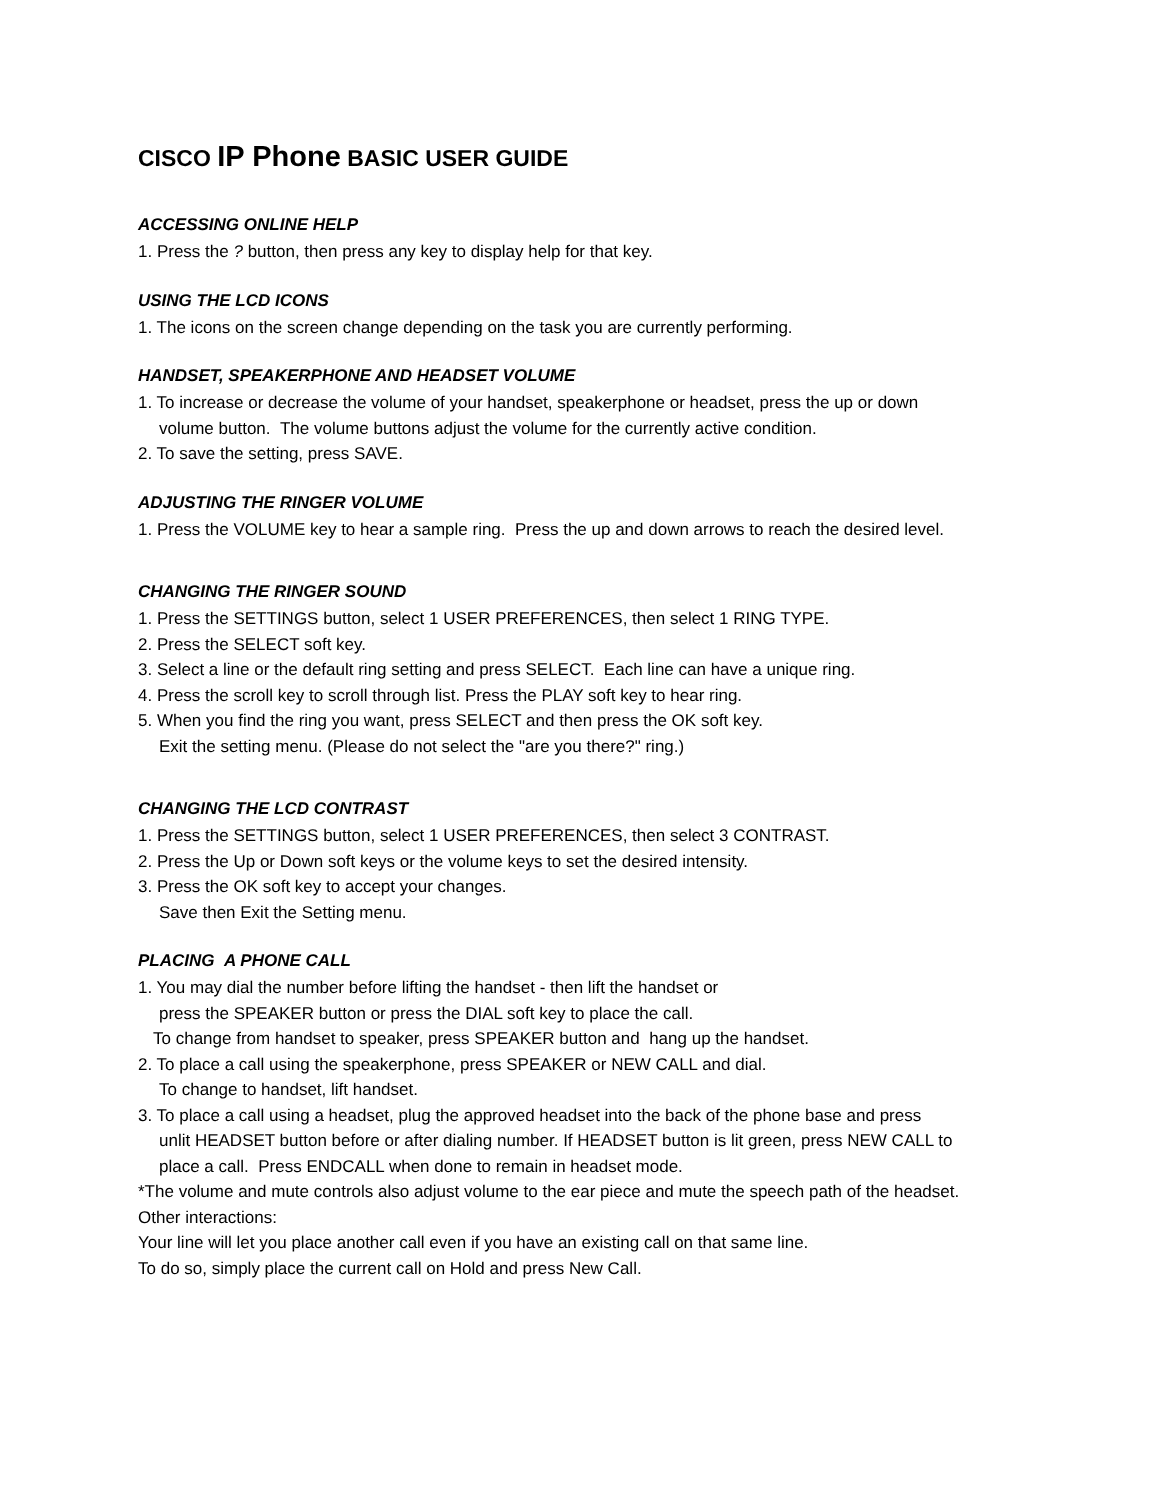CISCO IP Phone BASIC USER GUIDE
ACCESSING ONLINE HELP
1. Press the ? button, then press any key to display help for that key.
USING THE LCD ICONS
1. The icons on the screen change depending on the task you are currently performing.
HANDSET, SPEAKERPHONE AND HEADSET VOLUME
1. To increase or decrease the volume of your handset, speakerphone or headset, press the up or down
volume button. The volume buttons adjust the volume for the currently active condition.
2. To save the setting, press SAVE.
ADJUSTING THE RINGER VOLUME
1. Press the VOLUME key to hear a sample ring. Press the up and down arrows to reach the desired level.
CHANGING THE RINGER SOUND
1. Press the SETTINGS button, select 1 USER PREFERENCES, then select 1 RING TYPE.
2. Press the SELECT soft key.
3. Select a line or the default ring setting and press SELECT. Each line can have a unique ring.
4. Press the scroll key to scroll through list. Press the PLAY soft key to hear ring.
5. When you find the ring you want, press SELECT and then press the OK soft key.
Exit the setting menu. (Please do not select the "are you there?" ring.)
CHANGING THE LCD CONTRAST
1. Press the SETTINGS button, select 1 USER PREFERENCES, then select 3 CONTRAST.
2. Press the Up or Down soft keys or the volume keys to set the desired intensity.
3. Press the OK soft key to accept your changes.
Save then Exit the Setting menu.
PLACING A PHONE CALL
1. You may dial the number before lifting the handset - then lift the handset or
press the SPEAKER button or press the DIAL soft key to place the call.
To change from handset to speaker, press SPEAKER button and hang up the handset.
2. To place a call using the speakerphone, press SPEAKER or NEW CALL and dial.
To change to handset, lift handset.
3. To place a call using a headset, plug the approved headset into the back of the phone base and press
unlit HEADSET button before or after dialing number. If HEADSET button is lit green, press NEW CALL to
place a call. Press ENDCALL when done to remain in headset mode.
*The volume and mute controls also adjust volume to the ear piece and mute the speech path of the headset.
Other interactions:
Your line will let you place another call even if you have an existing call on that same line.
To do so, simply place the current call on Hold and press New Call.